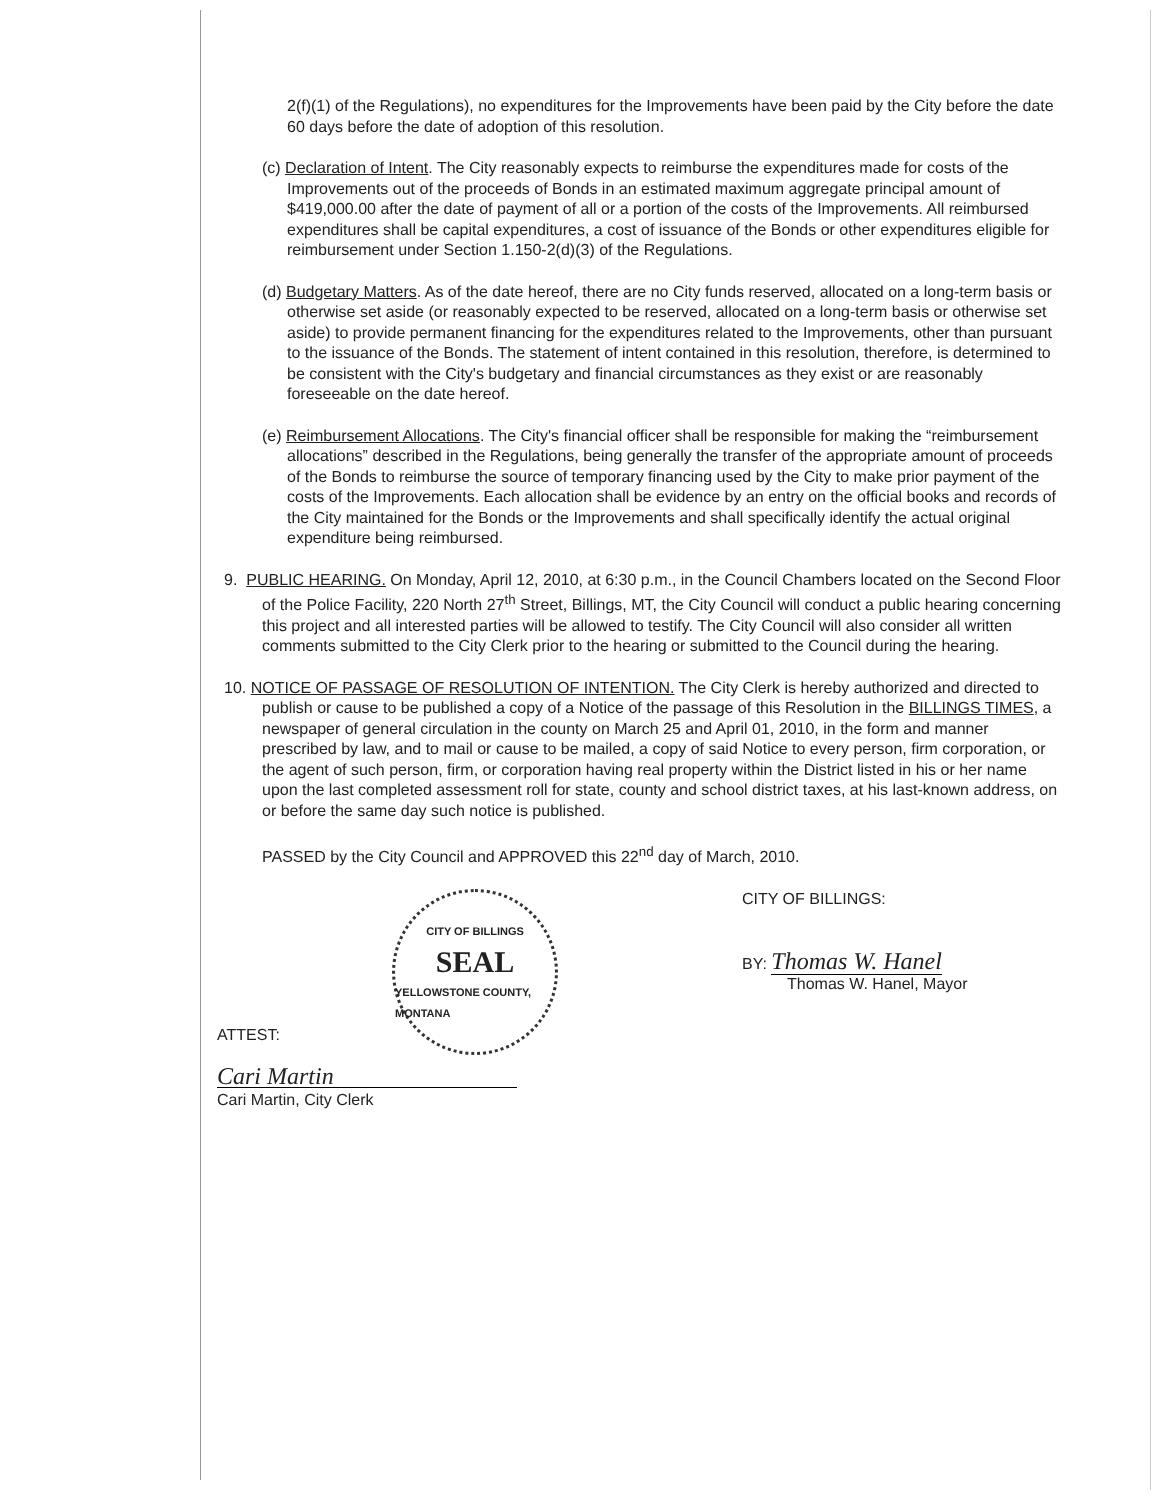2(f)(1) of the Regulations), no expenditures for the Improvements have been paid by the City before the date 60 days before the date of adoption of this resolution.
(c) Declaration of Intent. The City reasonably expects to reimburse the expenditures made for costs of the Improvements out of the proceeds of Bonds in an estimated maximum aggregate principal amount of $419,000.00 after the date of payment of all or a portion of the costs of the Improvements. All reimbursed expenditures shall be capital expenditures, a cost of issuance of the Bonds or other expenditures eligible for reimbursement under Section 1.150-2(d)(3) of the Regulations.
(d) Budgetary Matters. As of the date hereof, there are no City funds reserved, allocated on a long-term basis or otherwise set aside (or reasonably expected to be reserved, allocated on a long-term basis or otherwise set aside) to provide permanent financing for the expenditures related to the Improvements, other than pursuant to the issuance of the Bonds. The statement of intent contained in this resolution, therefore, is determined to be consistent with the City's budgetary and financial circumstances as they exist or are reasonably foreseeable on the date hereof.
(e) Reimbursement Allocations. The City's financial officer shall be responsible for making the “reimbursement allocations” described in the Regulations, being generally the transfer of the appropriate amount of proceeds of the Bonds to reimburse the source of temporary financing used by the City to make prior payment of the costs of the Improvements. Each allocation shall be evidence by an entry on the official books and records of the City maintained for the Bonds or the Improvements and shall specifically identify the actual original expenditure being reimbursed.
9. PUBLIC HEARING. On Monday, April 12, 2010, at 6:30 p.m., in the Council Chambers located on the Second Floor of the Police Facility, 220 North 27<sup>th</sup> Street, Billings, MT, the City Council will conduct a public hearing concerning this project and all interested parties will be allowed to testify. The City Council will also consider all written comments submitted to the City Clerk prior to the hearing or submitted to the Council during the hearing.
10. NOTICE OF PASSAGE OF RESOLUTION OF INTENTION. The City Clerk is hereby authorized and directed to publish or cause to be published a copy of a Notice of the passage of this Resolution in the BILLINGS TIMES, a newspaper of general circulation in the county on March 25 and April 01, 2010, in the form and manner prescribed by law, and to mail or cause to be mailed, a copy of said Notice to every person, firm corporation, or the agent of such person, firm, or corporation having real property within the District listed in his or her name upon the last completed assessment roll for state, county and school district taxes, at his last-known address, on or before the same day such notice is published.
PASSED by the City Council and APPROVED this 22<sup>nd</sup> day of March, 2010.
CITY OF BILLINGS
SEAL
YELLOWSTONE COUNTY, MONTANA
CITY OF BILLINGS:
BY: Thomas W. Hanel
Thomas W. Hanel, Mayor
ATTEST:
Cari Martin
Cari Martin, City Clerk